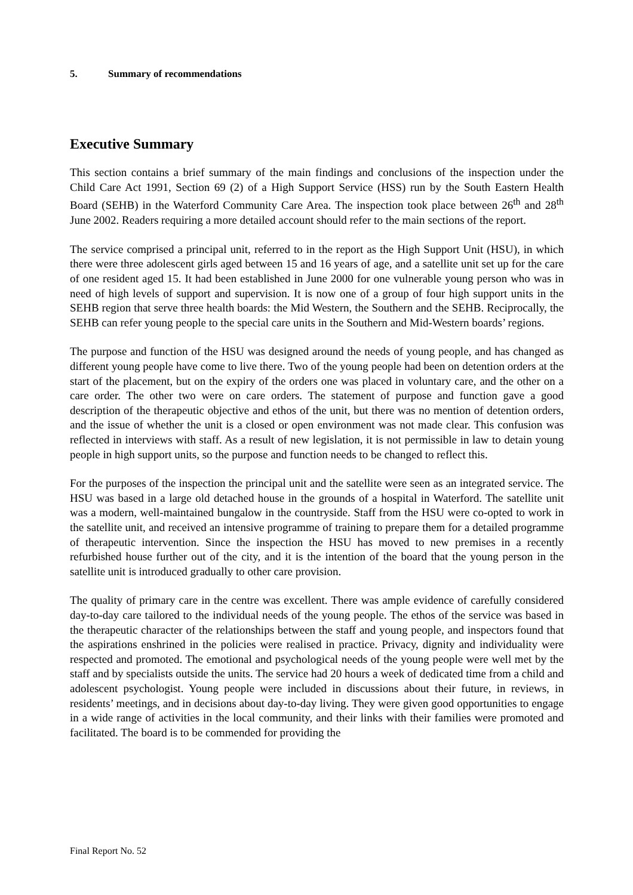5. Summary of recommendations
Executive Summary
This section contains a brief summary of the main findings and conclusions of the inspection under the Child Care Act 1991, Section 69 (2) of a High Support Service (HSS) run by the South Eastern Health Board (SEHB) in the Waterford Community Care Area. The inspection took place between 26<sup>th</sup> and 28<sup>th</sup> June 2002. Readers requiring a more detailed account should refer to the main sections of the report.
The service comprised a principal unit, referred to in the report as the High Support Unit (HSU), in which there were three adolescent girls aged between 15 and 16 years of age, and a satellite unit set up for the care of one resident aged 15. It had been established in June 2000 for one vulnerable young person who was in need of high levels of support and supervision. It is now one of a group of four high support units in the SEHB region that serve three health boards: the Mid Western, the Southern and the SEHB. Reciprocally, the SEHB can refer young people to the special care units in the Southern and Mid-Western boards’ regions.
The purpose and function of the HSU was designed around the needs of young people, and has changed as different young people have come to live there. Two of the young people had been on detention orders at the start of the placement, but on the expiry of the orders one was placed in voluntary care, and the other on a care order. The other two were on care orders. The statement of purpose and function gave a good description of the therapeutic objective and ethos of the unit, but there was no mention of detention orders, and the issue of whether the unit is a closed or open environment was not made clear. This confusion was reflected in interviews with staff. As a result of new legislation, it is not permissible in law to detain young people in high support units, so the purpose and function needs to be changed to reflect this.
For the purposes of the inspection the principal unit and the satellite were seen as an integrated service. The HSU was based in a large old detached house in the grounds of a hospital in Waterford. The satellite unit was a modern, well-maintained bungalow in the countryside. Staff from the HSU were co-opted to work in the satellite unit, and received an intensive programme of training to prepare them for a detailed programme of therapeutic intervention. Since the inspection the HSU has moved to new premises in a recently refurbished house further out of the city, and it is the intention of the board that the young person in the satellite unit is introduced gradually to other care provision.
The quality of primary care in the centre was excellent. There was ample evidence of carefully considered day-to-day care tailored to the individual needs of the young people. The ethos of the service was based in the therapeutic character of the relationships between the staff and young people, and inspectors found that the aspirations enshrined in the policies were realised in practice. Privacy, dignity and individuality were respected and promoted. The emotional and psychological needs of the young people were well met by the staff and by specialists outside the units. The service had 20 hours a week of dedicated time from a child and adolescent psychologist. Young people were included in discussions about their future, in reviews, in residents’ meetings, and in decisions about day-to-day living. They were given good opportunities to engage in a wide range of activities in the local community, and their links with their families were promoted and facilitated. The board is to be commended for providing the
Final Report No. 52